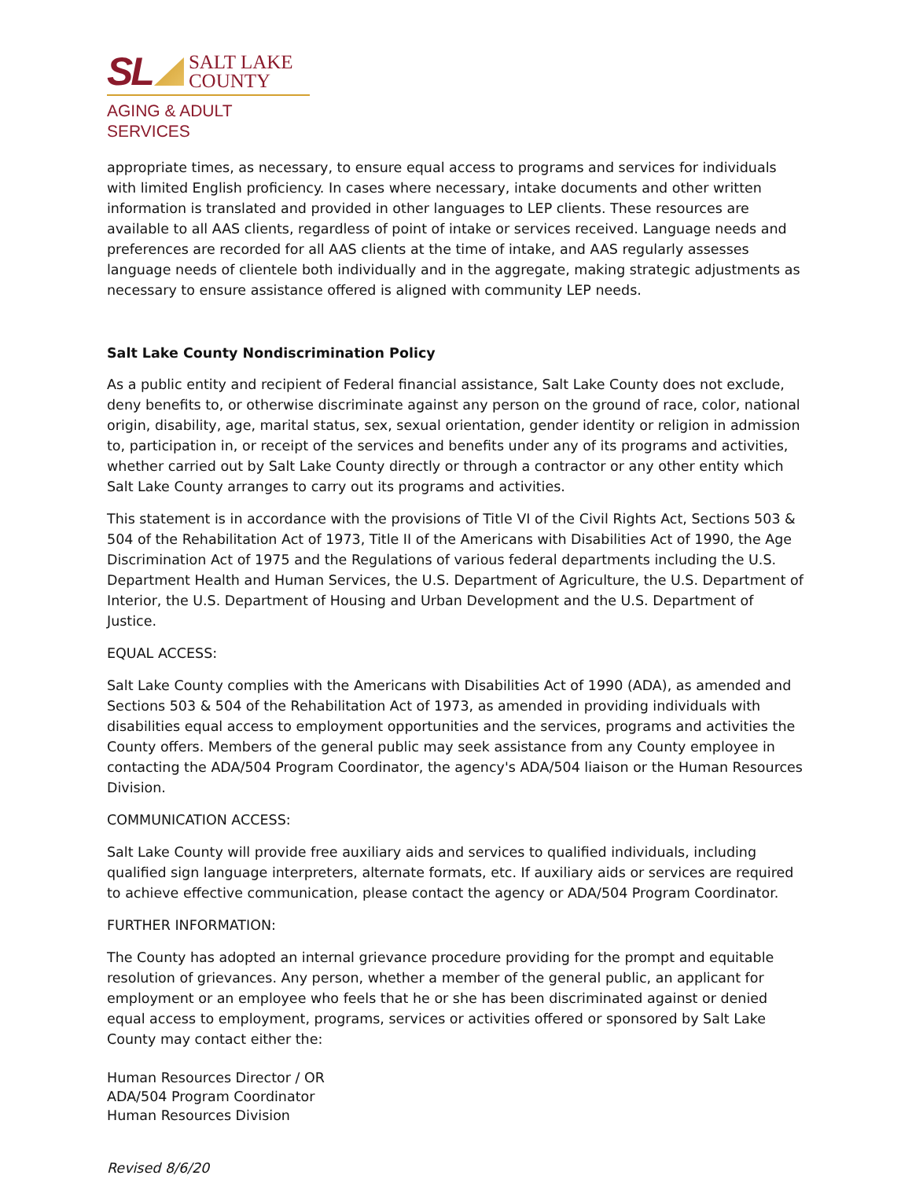SL SALT LAKE
COUNTY
AGING & ADULT SERVICES
appropriate times, as necessary, to ensure equal access to programs and services for individuals with limited English proficiency. In cases where necessary, intake documents and other written information is translated and provided in other languages to LEP clients. These resources are available to all AAS clients, regardless of point of intake or services received. Language needs and preferences are recorded for all AAS clients at the time of intake, and AAS regularly assesses language needs of clientele both individually and in the aggregate, making strategic adjustments as necessary to ensure assistance offered is aligned with community LEP needs.
Salt Lake County Nondiscrimination Policy
As a public entity and recipient of Federal financial assistance, Salt Lake County does not exclude, deny benefits to, or otherwise discriminate against any person on the ground of race, color, national origin, disability, age, marital status, sex, sexual orientation, gender identity or religion in admission to, participation in, or receipt of the services and benefits under any of its programs and activities, whether carried out by Salt Lake County directly or through a contractor or any other entity which Salt Lake County arranges to carry out its programs and activities.
This statement is in accordance with the provisions of Title VI of the Civil Rights Act, Sections 503 & 504 of the Rehabilitation Act of 1973, Title II of the Americans with Disabilities Act of 1990, the Age Discrimination Act of 1975 and the Regulations of various federal departments including the U.S. Department Health and Human Services, the U.S. Department of Agriculture, the U.S. Department of Interior, the U.S. Department of Housing and Urban Development and the U.S. Department of Justice.
EQUAL ACCESS:
Salt Lake County complies with the Americans with Disabilities Act of 1990 (ADA), as amended and Sections 503 & 504 of the Rehabilitation Act of 1973, as amended in providing individuals with disabilities equal access to employment opportunities and the services, programs and activities the County offers. Members of the general public may seek assistance from any County employee in contacting the ADA/504 Program Coordinator, the agency's ADA/504 liaison or the Human Resources Division.
COMMUNICATION ACCESS:
Salt Lake County will provide free auxiliary aids and services to qualified individuals, including qualified sign language interpreters, alternate formats, etc. If auxiliary aids or services are required to achieve effective communication, please contact the agency or ADA/504 Program Coordinator.
FURTHER INFORMATION:
The County has adopted an internal grievance procedure providing for the prompt and equitable resolution of grievances. Any person, whether a member of the general public, an applicant for employment or an employee who feels that he or she has been discriminated against or denied equal access to employment, programs, services or activities offered or sponsored by Salt Lake County may contact either the:
Human Resources Director / OR
ADA/504 Program Coordinator
Human Resources Division
Revised 8/6/20